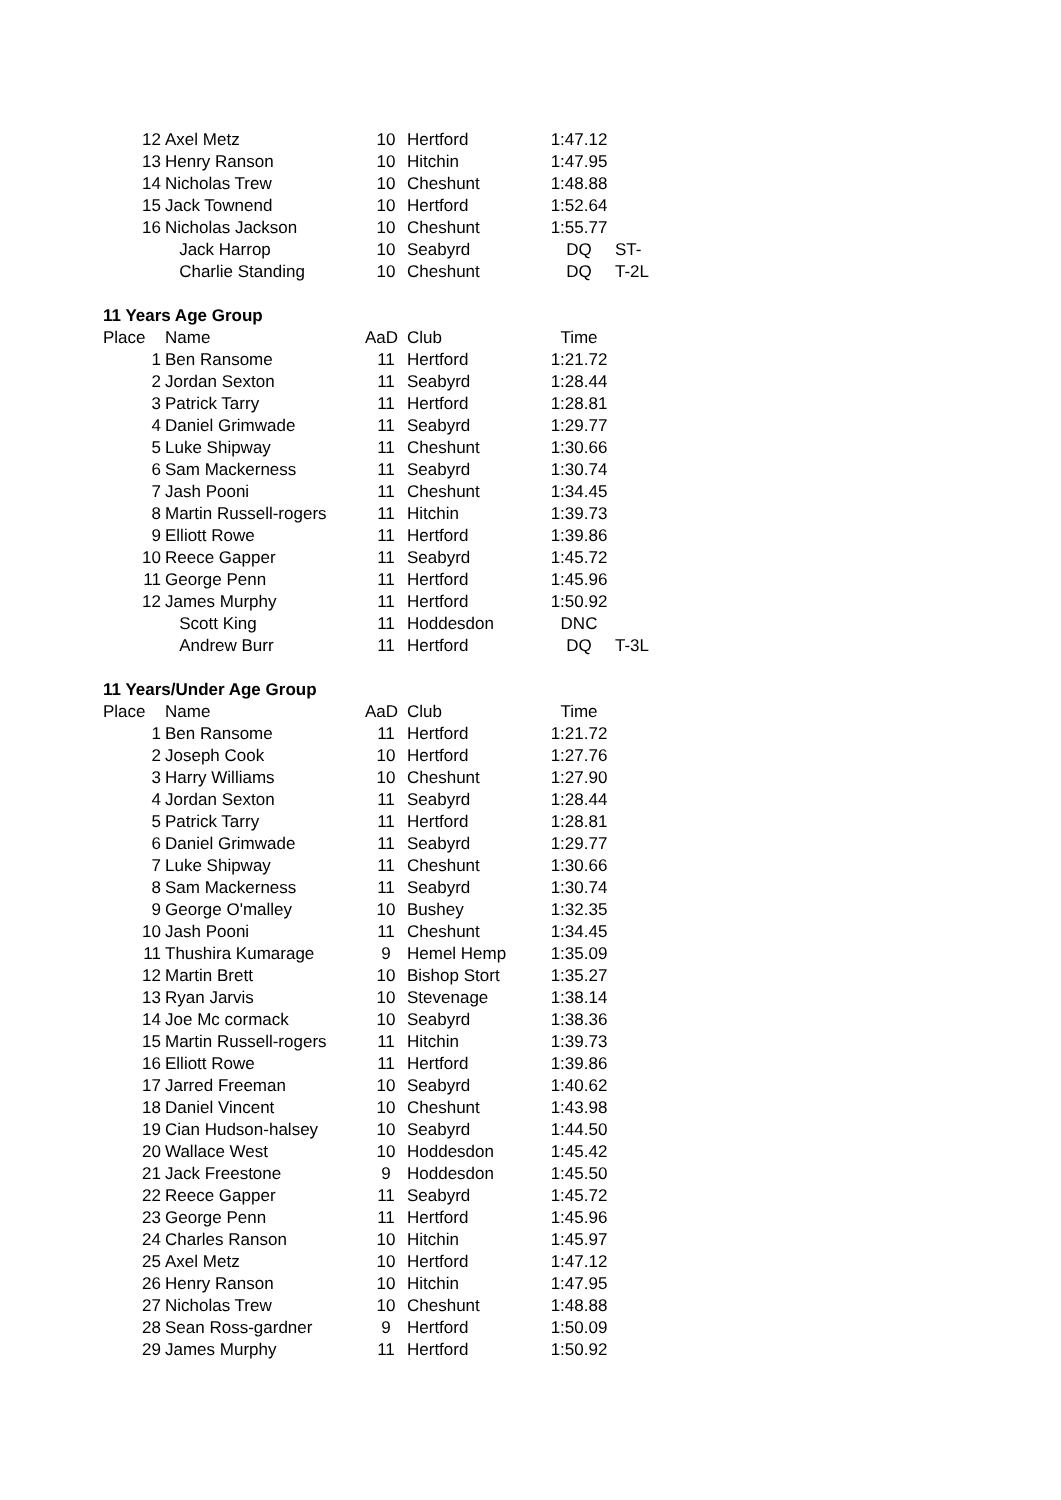| 12 | Axel Metz | 10 | Hertford | 1:47.12 | |
| 13 | Henry Ranson | 10 | Hitchin | 1:47.95 | |
| 14 | Nicholas Trew | 10 | Cheshunt | 1:48.88 | |
| 15 | Jack Townend | 10 | Hertford | 1:52.64 | |
| 16 | Nicholas Jackson | 10 | Cheshunt | 1:55.77 | |
| | Jack Harrop | 10 | Seabyrd | DQ | ST- |
| | Charlie Standing | 10 | Cheshunt | DQ | T-2L |
| 11 Years Age Group | | | | | |
| Place | Name | AaD | Club | Time | |
| 1 | Ben Ransome | 11 | Hertford | 1:21.72 | |
| 2 | Jordan Sexton | 11 | Seabyrd | 1:28.44 | |
| 3 | Patrick Tarry | 11 | Hertford | 1:28.81 | |
| 4 | Daniel Grimwade | 11 | Seabyrd | 1:29.77 | |
| 5 | Luke Shipway | 11 | Cheshunt | 1:30.66 | |
| 6 | Sam Mackerness | 11 | Seabyrd | 1:30.74 | |
| 7 | Jash Pooni | 11 | Cheshunt | 1:34.45 | |
| 8 | Martin Russell-rogers | 11 | Hitchin | 1:39.73 | |
| 9 | Elliott Rowe | 11 | Hertford | 1:39.86 | |
| 10 | Reece Gapper | 11 | Seabyrd | 1:45.72 | |
| 11 | George Penn | 11 | Hertford | 1:45.96 | |
| 12 | James Murphy | 11 | Hertford | 1:50.92 | |
| | Scott King | 11 | Hoddesdon | DNC | |
| | Andrew Burr | 11 | Hertford | DQ | T-3L |
| 11 Years/Under Age Group | | | | | |
| Place | Name | AaD | Club | Time | |
| 1 | Ben Ransome | 11 | Hertford | 1:21.72 | |
| 2 | Joseph Cook | 10 | Hertford | 1:27.76 | |
| 3 | Harry Williams | 10 | Cheshunt | 1:27.90 | |
| 4 | Jordan Sexton | 11 | Seabyrd | 1:28.44 | |
| 5 | Patrick Tarry | 11 | Hertford | 1:28.81 | |
| 6 | Daniel Grimwade | 11 | Seabyrd | 1:29.77 | |
| 7 | Luke Shipway | 11 | Cheshunt | 1:30.66 | |
| 8 | Sam Mackerness | 11 | Seabyrd | 1:30.74 | |
| 9 | George O'malley | 10 | Bushey | 1:32.35 | |
| 10 | Jash Pooni | 11 | Cheshunt | 1:34.45 | |
| 11 | Thushira Kumarage | 9 | Hemel Hemp | 1:35.09 | |
| 12 | Martin Brett | 10 | Bishop Stort | 1:35.27 | |
| 13 | Ryan Jarvis | 10 | Stevenage | 1:38.14 | |
| 14 | Joe Mc cormack | 10 | Seabyrd | 1:38.36 | |
| 15 | Martin Russell-rogers | 11 | Hitchin | 1:39.73 | |
| 16 | Elliott Rowe | 11 | Hertford | 1:39.86 | |
| 17 | Jarred Freeman | 10 | Seabyrd | 1:40.62 | |
| 18 | Daniel Vincent | 10 | Cheshunt | 1:43.98 | |
| 19 | Cian Hudson-halsey | 10 | Seabyrd | 1:44.50 | |
| 20 | Wallace West | 10 | Hoddesdon | 1:45.42 | |
| 21 | Jack Freestone | 9 | Hoddesdon | 1:45.50 | |
| 22 | Reece Gapper | 11 | Seabyrd | 1:45.72 | |
| 23 | George Penn | 11 | Hertford | 1:45.96 | |
| 24 | Charles Ranson | 10 | Hitchin | 1:45.97 | |
| 25 | Axel Metz | 10 | Hertford | 1:47.12 | |
| 26 | Henry Ranson | 10 | Hitchin | 1:47.95 | |
| 27 | Nicholas Trew | 10 | Cheshunt | 1:48.88 | |
| 28 | Sean Ross-gardner | 9 | Hertford | 1:50.09 | |
| 29 | James Murphy | 11 | Hertford | 1:50.92 | |